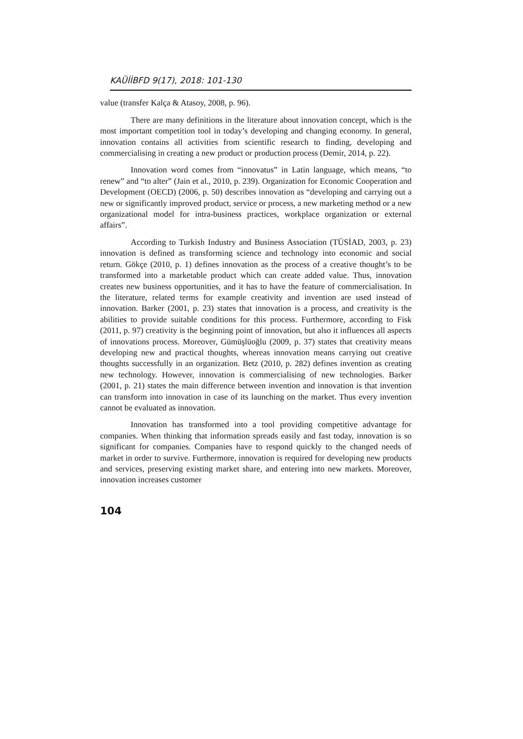KAÜİİBFD 9(17), 2018: 101-130
value (transfer Kalça & Atasoy, 2008, p. 96).
There are many definitions in the literature about innovation concept, which is the most important competition tool in today’s developing and changing economy. In general, innovation contains all activities from scientific research to finding, developing and commercialising in creating a new product or production process (Demir, 2014, p. 22).
Innovation word comes from “innovatus” in Latin language, which means, “to renew” and “to alter” (Jain et al., 2010, p. 239). Organization for Economic Cooperation and Development (OECD) (2006, p. 50) describes innovation as “developing and carrying out a new or significantly improved product, service or process, a new marketing method or a new organizational model for intra-business practices, workplace organization or external affairs”.
According to Turkish Industry and Business Association (TÜSİAD, 2003, p. 23) innovation is defined as transforming science and technology into economic and social return. Gökçe (2010, p. 1) defines innovation as the process of a creative thought’s to be transformed into a marketable product which can create added value. Thus, innovation creates new business opportunities, and it has to have the feature of commercialisation. In the literature, related terms for example creativity and invention are used instead of innovation. Barker (2001, p. 23) states that innovation is a process, and creativity is the abilities to provide suitable conditions for this process. Furthermore, according to Fisk (2011, p. 97) creativity is the beginning point of innovation, but also it influences all aspects of innovations process. Moreover, Gümüşlüoğlu (2009, p. 37) states that creativity means developing new and practical thoughts, whereas innovation means carrying out creative thoughts successfully in an organization. Betz (2010, p. 282) defines invention as creating new technology. However, innovation is commercialising of new technologies. Barker (2001, p. 21) states the main difference between invention and innovation is that invention can transform into innovation in case of its launching on the market. Thus every invention cannot be evaluated as innovation.
Innovation has transformed into a tool providing competitive advantage for companies. When thinking that information spreads easily and fast today, innovation is so significant for companies. Companies have to respond quickly to the changed needs of market in order to survive. Furthermore, innovation is required for developing new products and services, preserving existing market share, and entering into new markets. Moreover, innovation increases customer
104